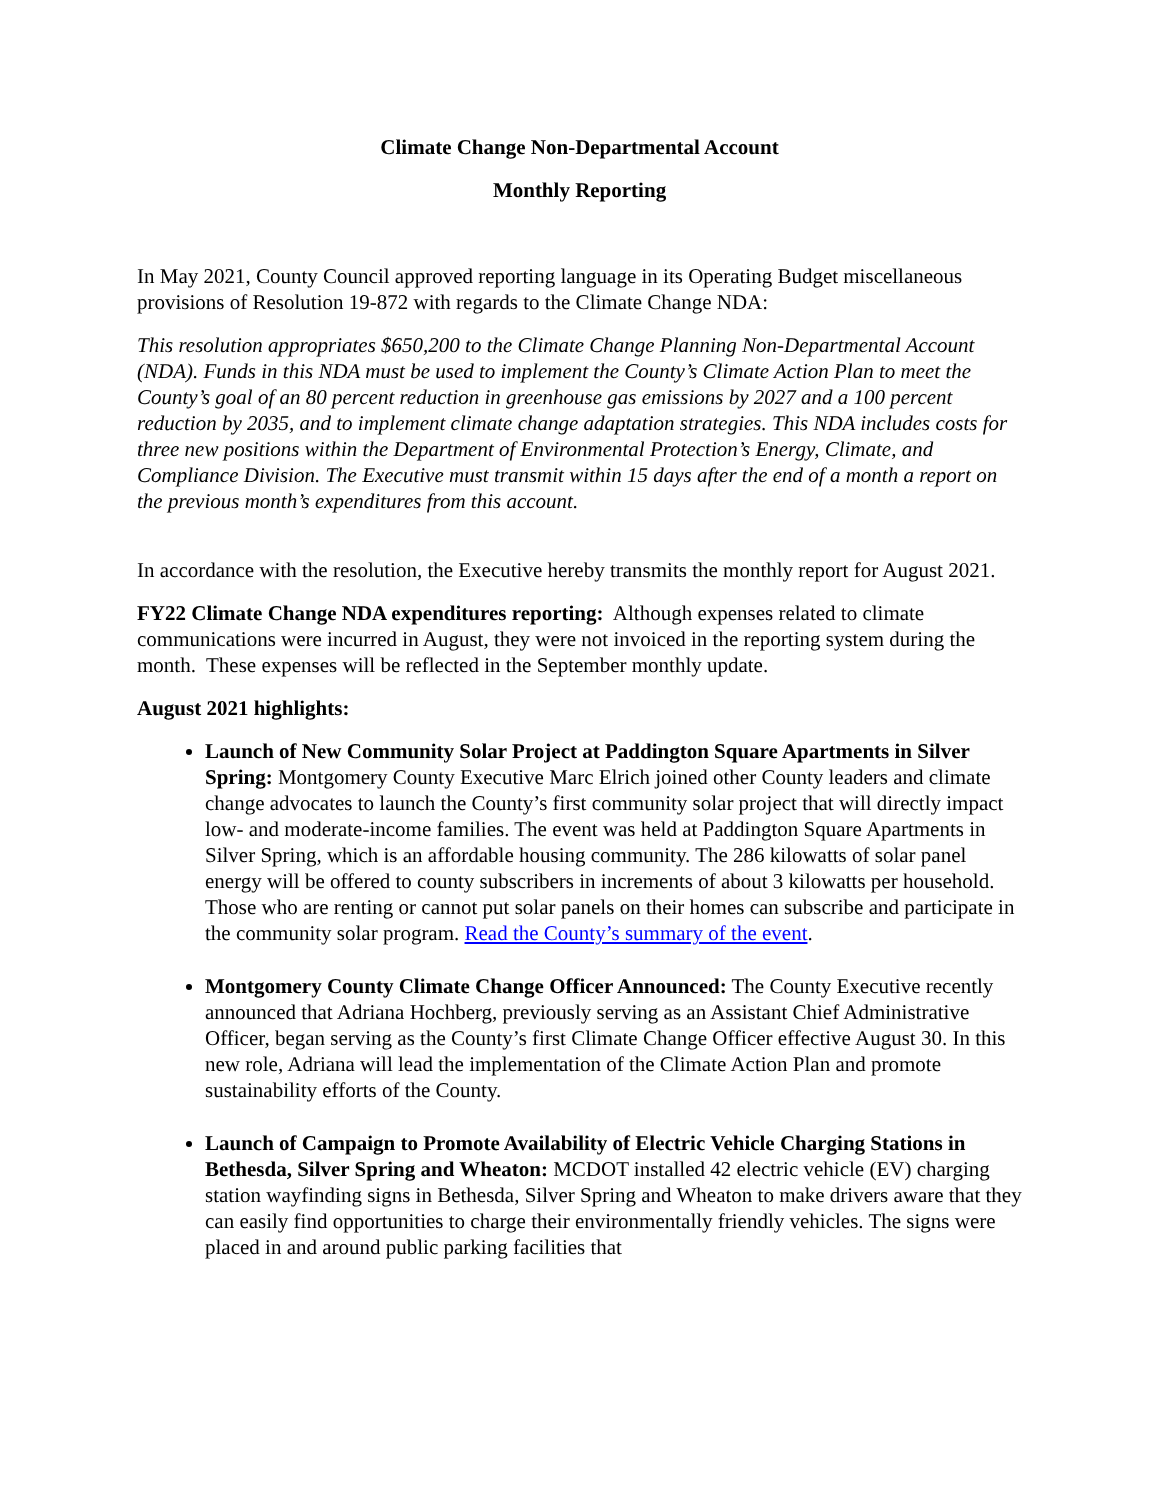Climate Change Non-Departmental Account
Monthly Reporting
In May 2021, County Council approved reporting language in its Operating Budget miscellaneous provisions of Resolution 19-872 with regards to the Climate Change NDA:
This resolution appropriates $650,200 to the Climate Change Planning Non-Departmental Account (NDA). Funds in this NDA must be used to implement the County’s Climate Action Plan to meet the County’s goal of an 80 percent reduction in greenhouse gas emissions by 2027 and a 100 percent reduction by 2035, and to implement climate change adaptation strategies. This NDA includes costs for three new positions within the Department of Environmental Protection’s Energy, Climate, and Compliance Division. The Executive must transmit within 15 days after the end of a month a report on the previous month’s expenditures from this account.
In accordance with the resolution, the Executive hereby transmits the monthly report for August 2021.
FY22 Climate Change NDA expenditures reporting: Although expenses related to climate communications were incurred in August, they were not invoiced in the reporting system during the month. These expenses will be reflected in the September monthly update.
August 2021 highlights:
Launch of New Community Solar Project at Paddington Square Apartments in Silver Spring: Montgomery County Executive Marc Elrich joined other County leaders and climate change advocates to launch the County’s first community solar project that will directly impact low- and moderate-income families. The event was held at Paddington Square Apartments in Silver Spring, which is an affordable housing community. The 286 kilowatts of solar panel energy will be offered to county subscribers in increments of about 3 kilowatts per household. Those who are renting or cannot put solar panels on their homes can subscribe and participate in the community solar program. Read the County’s summary of the event.
Montgomery County Climate Change Officer Announced: The County Executive recently announced that Adriana Hochberg, previously serving as an Assistant Chief Administrative Officer, began serving as the County’s first Climate Change Officer effective August 30. In this new role, Adriana will lead the implementation of the Climate Action Plan and promote sustainability efforts of the County.
Launch of Campaign to Promote Availability of Electric Vehicle Charging Stations in Bethesda, Silver Spring and Wheaton: MCDOT installed 42 electric vehicle (EV) charging station wayfinding signs in Bethesda, Silver Spring and Wheaton to make drivers aware that they can easily find opportunities to charge their environmentally friendly vehicles. The signs were placed in and around public parking facilities that